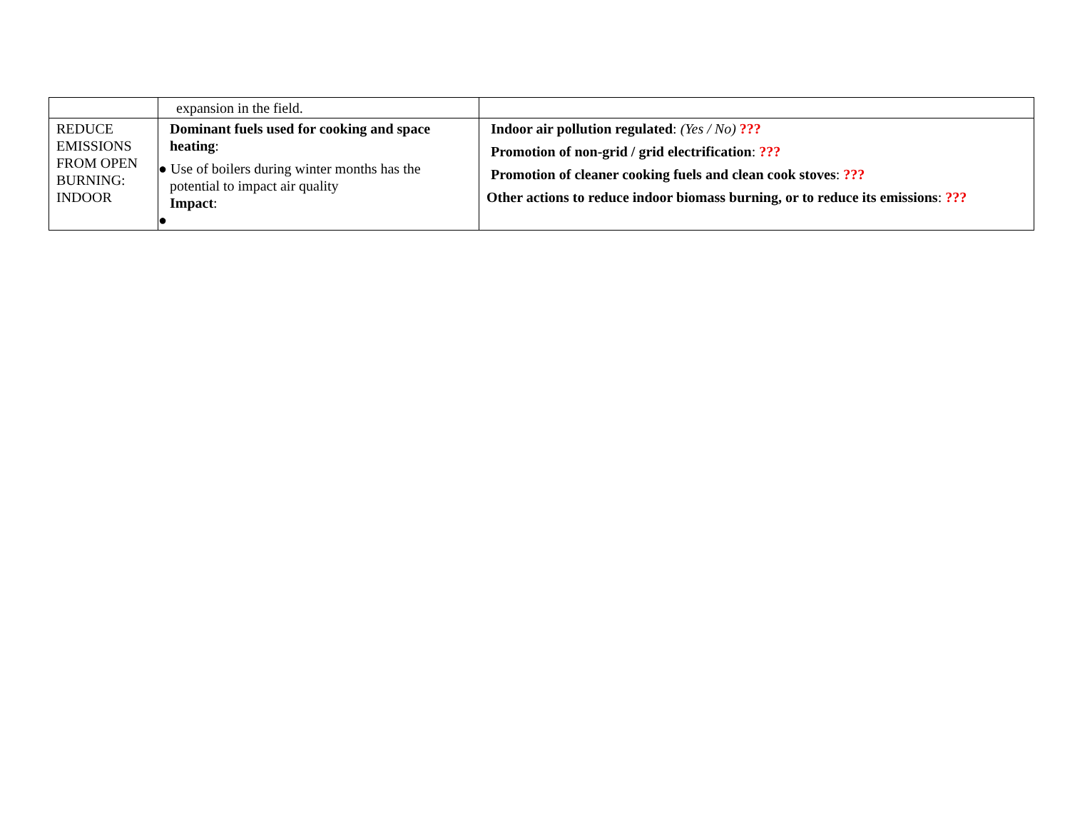| | expansion in the field. | |
| REDUCE EMISSIONS FROM OPEN BURNING: INDOOR | Dominant fuels used for cooking and space heating : ● Use of boilers during winter months has the potential to impact air quality Impact : ● | Indoor air pollution regulated : (Yes / No) ??? Promotion of non-grid / grid electrification : ??? Promotion of cleaner cooking fuels and clean cook stoves : ??? Other actions to reduce indoor biomass burning, or to reduce its emissions : ??? |